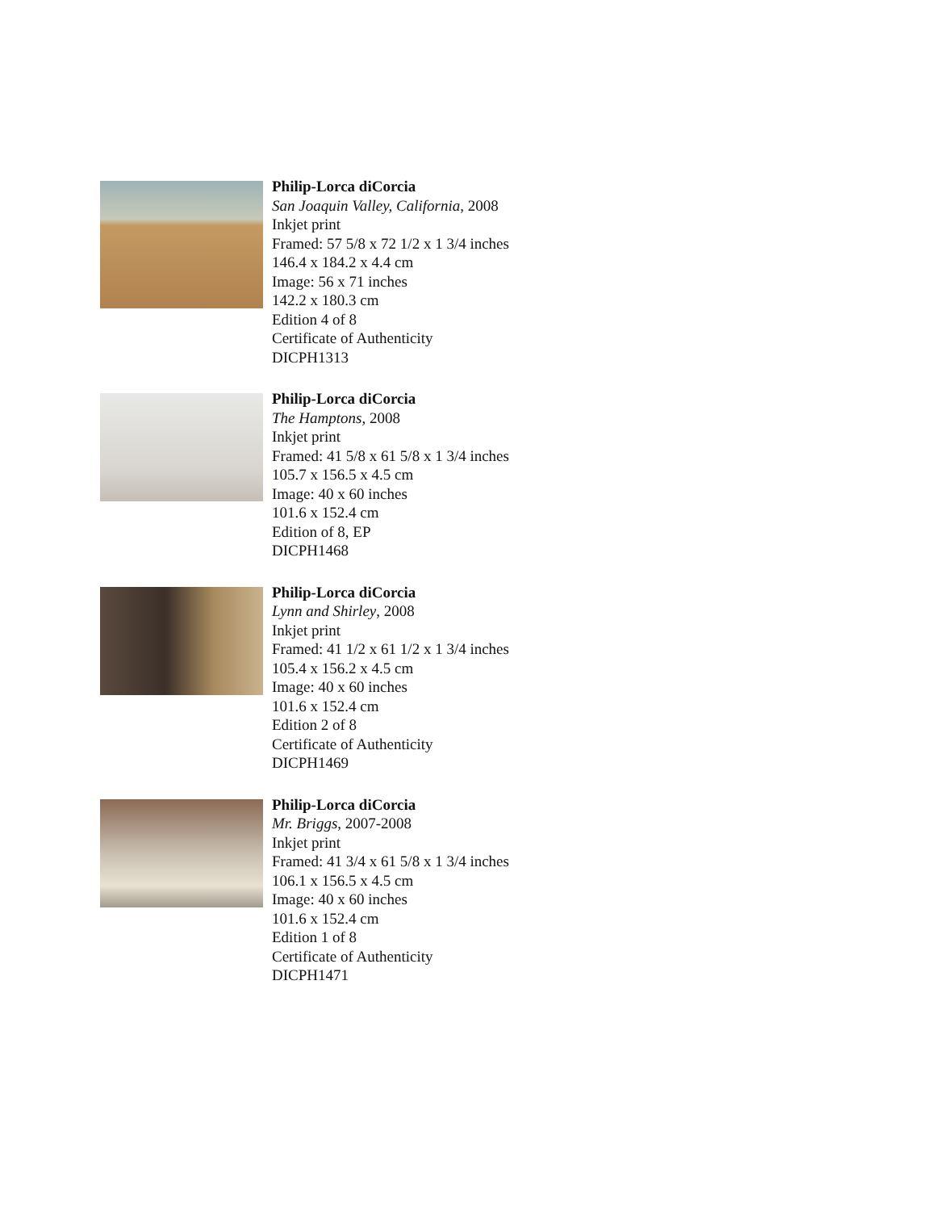Philip-Lorca diCorcia
San Joaquin Valley, California, 2008
Inkjet print
Framed: 57 5/8 x 72 1/2 x 1 3/4 inches
146.4 x 184.2 x 4.4 cm
Image: 56 x 71 inches
142.2 x 180.3 cm
Edition 4 of 8
Certificate of Authenticity
DICPH1313
Philip-Lorca diCorcia
The Hamptons, 2008
Inkjet print
Framed: 41 5/8 x 61 5/8 x 1 3/4 inches
105.7 x 156.5 x 4.5 cm
Image: 40 x 60 inches
101.6 x 152.4 cm
Edition of 8, EP
DICPH1468
Philip-Lorca diCorcia
Lynn and Shirley, 2008
Inkjet print
Framed: 41 1/2 x 61 1/2 x 1 3/4 inches
105.4 x 156.2 x 4.5 cm
Image: 40 x 60 inches
101.6 x 152.4 cm
Edition 2 of 8
Certificate of Authenticity
DICPH1469
Philip-Lorca diCorcia
Mr. Briggs, 2007-2008
Inkjet print
Framed: 41 3/4 x 61 5/8 x 1 3/4 inches
106.1 x 156.5 x 4.5 cm
Image: 40 x 60 inches
101.6 x 152.4 cm
Edition 1 of 8
Certificate of Authenticity
DICPH1471